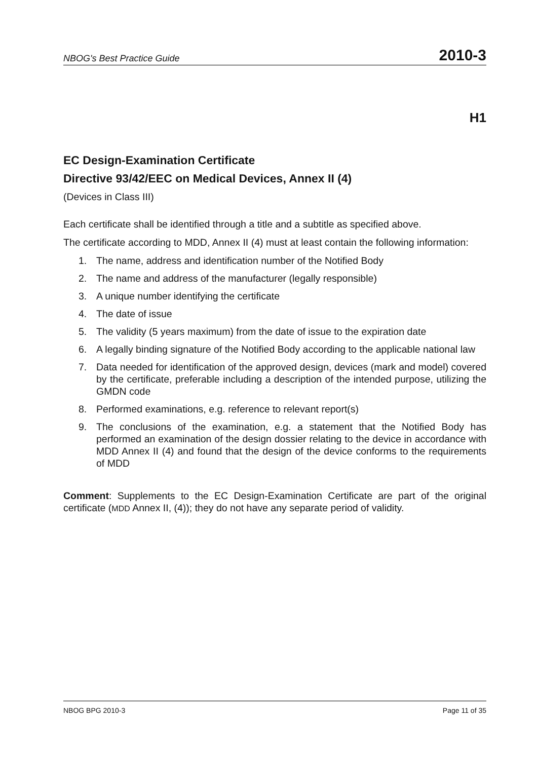NBOG's Best Practice Guide 2010-3
H1
EC Design-Examination Certificate
Directive 93/42/EEC on Medical Devices, Annex II (4)
(Devices in Class III)
Each certificate shall be identified through a title and a subtitle as specified above.
The certificate according to MDD, Annex II (4) must at least contain the following information:
1. The name, address and identification number of the Notified Body
2. The name and address of the manufacturer (legally responsible)
3. A unique number identifying the certificate
4. The date of issue
5. The validity (5 years maximum) from the date of issue to the expiration date
6. A legally binding signature of the Notified Body according to the applicable national law
7. Data needed for identification of the approved design, devices (mark and model) covered by the certificate, preferable including a description of the intended purpose, utilizing the GMDN code
8. Performed examinations, e.g. reference to relevant report(s)
9. The conclusions of the examination, e.g. a statement that the Notified Body has performed an examination of the design dossier relating to the device in accordance with MDD Annex II (4) and found that the design of the device conforms to the requirements of MDD
Comment: Supplements to the EC Design-Examination Certificate are part of the original certificate (MDD Annex II, (4)); they do not have any separate period of validity.
NBOG BPG 2010-3 Page 11 of 35